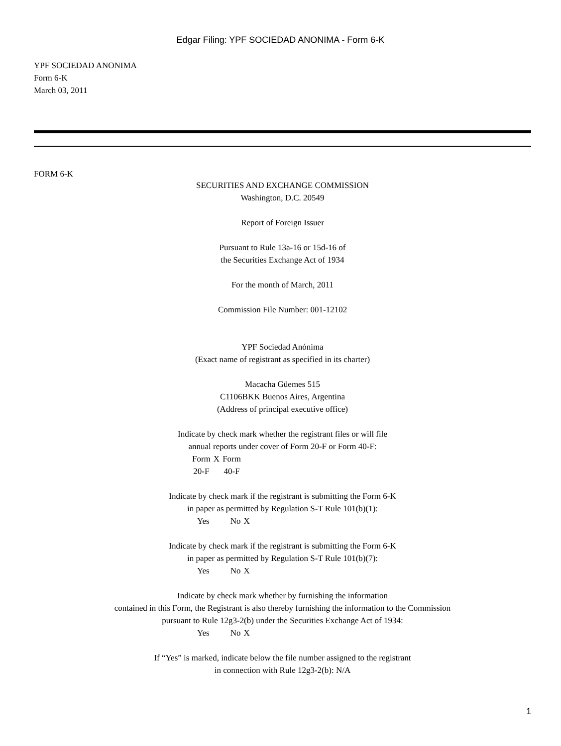Edgar Filing: YPF SOCIEDAD ANONIMA - Form 6-K
YPF SOCIEDAD ANONIMA
Form 6-K
March 03, 2011
FORM 6-K
SECURITIES AND EXCHANGE COMMISSION
Washington, D.C. 20549
Report of Foreign Issuer
Pursuant to Rule 13a-16 or 15d-16 of
the Securities Exchange Act of 1934
For the month of March, 2011
Commission File Number: 001-12102
YPF Sociedad Anónima
(Exact name of registrant as specified in its charter)
Macacha Güemes 515
C1106BKK Buenos Aires, Argentina
(Address of principal executive office)
Indicate by check mark whether the registrant files or will file
annual reports under cover of Form 20-F or Form 40-F:
| Form 20-F | X | Form 40-F |
Indicate by check mark if the registrant is submitting the Form 6-K
in paper as permitted by Regulation S-T Rule 101(b)(1):
| Yes | | No | X |
Indicate by check mark if the registrant is submitting the Form 6-K
in paper as permitted by Regulation S-T Rule 101(b)(7):
| Yes | | No | X |
Indicate by check mark whether by furnishing the information
contained in this Form, the Registrant is also thereby furnishing the information to the Commission
pursuant to Rule 12g3-2(b) under the Securities Exchange Act of 1934:
| Yes | | No | X |
If “Yes” is marked, indicate below the file number assigned to the registrant
in connection with Rule 12g3-2(b): N/A
1